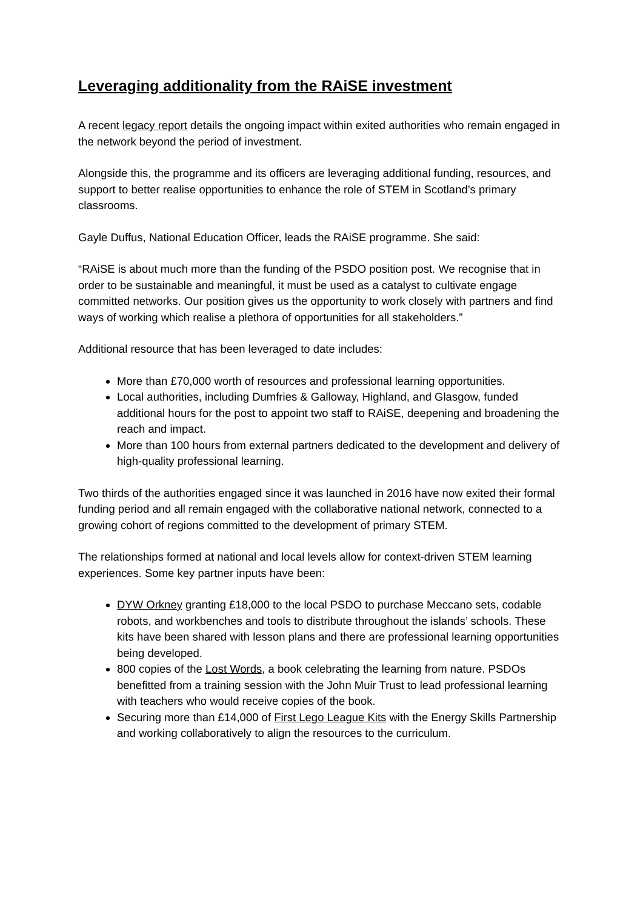Leveraging additionality from the RAiSE investment
A recent legacy report details the ongoing impact within exited authorities who remain engaged in the network beyond the period of investment.
Alongside this, the programme and its officers are leveraging additional funding, resources, and support to better realise opportunities to enhance the role of STEM in Scotland’s primary classrooms.
Gayle Duffus, National Education Officer, leads the RAiSE programme. She said:
“RAiSE is about much more than the funding of the PSDO position post. We recognise that in order to be sustainable and meaningful, it must be used as a catalyst to cultivate engage committed networks. Our position gives us the opportunity to work closely with partners and find ways of working which realise a plethora of opportunities for all stakeholders.”
Additional resource that has been leveraged to date includes:
More than £70,000 worth of resources and professional learning opportunities.
Local authorities, including Dumfries & Galloway, Highland, and Glasgow, funded additional hours for the post to appoint two staff to RAiSE, deepening and broadening the reach and impact.
More than 100 hours from external partners dedicated to the development and delivery of high-quality professional learning.
Two thirds of the authorities engaged since it was launched in 2016 have now exited their formal funding period and all remain engaged with the collaborative national network, connected to a growing cohort of regions committed to the development of primary STEM.
The relationships formed at national and local levels allow for context-driven STEM learning experiences. Some key partner inputs have been:
DYW Orkney granting £18,000 to the local PSDO to purchase Meccano sets, codable robots, and workbenches and tools to distribute throughout the islands’ schools. These kits have been shared with lesson plans and there are professional learning opportunities being developed.
800 copies of the Lost Words, a book celebrating the learning from nature. PSDOs benefitted from a training session with the John Muir Trust to lead professional learning with teachers who would receive copies of the book.
Securing more than £14,000 of First Lego League Kits with the Energy Skills Partnership and working collaboratively to align the resources to the curriculum.